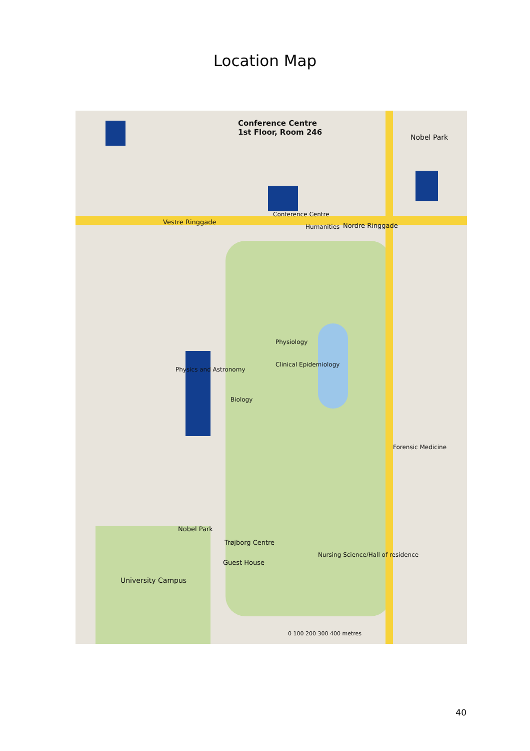Location Map
Conference Centre
1st Floor, Room 246
Nobel Park
Vestre Ringgade Nordre Ringgade
Conference Centre
Humanities
Physiology
Physics and Astronomy
Clinical Epidemiology
Biology
Nursing Science/Hall of residence
Forensic Medicine
University Campus
Guest House
Nobel Park
Trøjborg Centre
0 100 200 300 400 metres
40